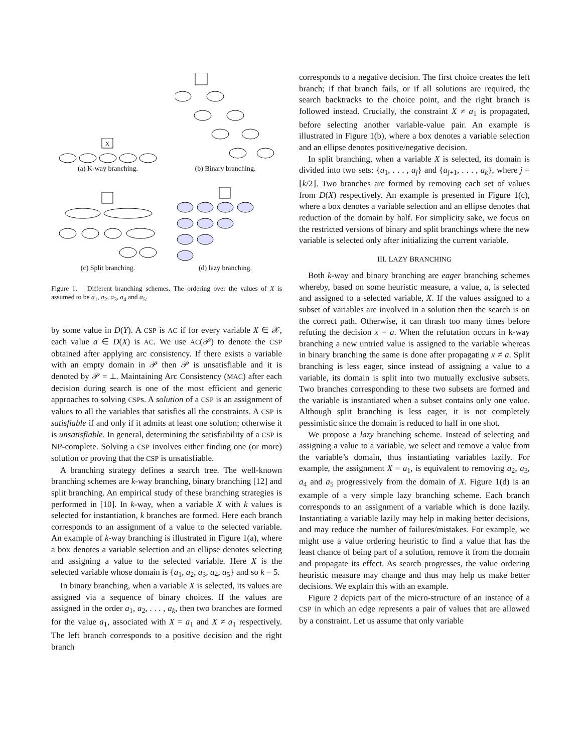X
(a) K-way branching.
(b) Binary branching.
(c) Split branching.
(d) lazy branching.
Figure 1. Different branching schemes. The ordering over the values of X is assumed to be a<sub>1</sub>, a<sub>2</sub>, a<sub>3</sub>, a<sub>4</sub> and a<sub>5</sub>.
by some value in D(Y). A CSP is AC if for every variable X ∈ 𝒳, each value a ∈ D(X) is AC. We use AC(𝒫) to denote the CSP obtained after applying arc consistency. If there exists a variable with an empty domain in 𝒫 then 𝒫 is unsatisfiable and it is denoted by 𝒫 = ⊥. Maintaining Arc Consistency (MAC) after each decision during search is one of the most efficient and generic approaches to solving CSPs. A solution of a CSP is an assignment of values to all the variables that satisfies all the constraints. A CSP is satisfiable if and only if it admits at least one solution; otherwise it is unsatisfiable. In general, determining the satisfiability of a CSP is NP-complete. Solving a CSP involves either finding one (or more) solution or proving that the CSP is unsatisfiable.
A branching strategy defines a search tree. The well-known branching schemes are k-way branching, binary branching [12] and split branching. An empirical study of these branching strategies is performed in [10]. In k-way, when a variable X with k values is selected for instantiation, k branches are formed. Here each branch corresponds to an assignment of a value to the selected variable. An example of k-way branching is illustrated in Figure 1(a), where a box denotes a variable selection and an ellipse denotes selecting and assigning a value to the selected variable. Here X is the selected variable whose domain is {a<sub>1</sub>, a<sub>2</sub>, a<sub>3</sub>, a<sub>4</sub>, a<sub>5</sub>} and so k = 5.
In binary branching, when a variable X is selected, its values are assigned via a sequence of binary choices. If the values are assigned in the order a<sub>1</sub>, a<sub>2</sub>, . . . , a<sub>k</sub>, then two branches are formed for the value a<sub>1</sub>, associated with X = a<sub>1</sub> and X ≠ a<sub>1</sub> respectively. The left branch corresponds to a positive decision and the right branch
corresponds to a negative decision. The first choice creates the left branch; if that branch fails, or if all solutions are required, the search backtracks to the choice point, and the right branch is followed instead. Crucially, the constraint X ≠ a<sub>1</sub> is propagated, before selecting another variable-value pair. An example is illustrated in Figure 1(b), where a box denotes a variable selection and an ellipse denotes positive/negative decision.
In split branching, when a variable X is selected, its domain is divided into two sets: {a<sub>1</sub>, . . . , a<sub>j</sub>} and {a<sub>j+1</sub>, . . . , a<sub>k</sub>}, where j = ⌊k/2⌋. Two branches are formed by removing each set of values from D(X) respectively. An example is presented in Figure 1(c), where a box denotes a variable selection and an ellipse denotes that reduction of the domain by half. For simplicity sake, we focus on the restricted versions of binary and split branchings where the new variable is selected only after initializing the current variable.
III. LAZY BRANCHING
Both k-way and binary branching are eager branching schemes whereby, based on some heuristic measure, a value, a, is selected and assigned to a selected variable, X. If the values assigned to a subset of variables are involved in a solution then the search is on the correct path. Otherwise, it can thrash too many times before refuting the decision x = a. When the refutation occurs in k-way branching a new untried value is assigned to the variable whereas in binary branching the same is done after propagating x ≠ a. Split branching is less eager, since instead of assigning a value to a variable, its domain is split into two mutually exclusive subsets. Two branches corresponding to these two subsets are formed and the variable is instantiated when a subset contains only one value. Although split branching is less eager, it is not completely pessimistic since the domain is reduced to half in one shot.
We propose a lazy branching scheme. Instead of selecting and assigning a value to a variable, we select and remove a value from the variable’s domain, thus instantiating variables lazily. For example, the assignment X = a<sub>1</sub>, is equivalent to removing a<sub>2</sub>, a<sub>3</sub>, a<sub>4</sub> and a<sub>5</sub> progressively from the domain of X. Figure 1(d) is an example of a very simple lazy branching scheme. Each branch corresponds to an assignment of a variable which is done lazily. Instantiating a variable lazily may help in making better decisions, and may reduce the number of failures/mistakes. For example, we might use a value ordering heuristic to find a value that has the least chance of being part of a solution, remove it from the domain and propagate its effect. As search progresses, the value ordering heuristic measure may change and thus may help us make better decisions. We explain this with an example.
Figure 2 depicts part of the micro-structure of an instance of a CSP in which an edge represents a pair of values that are allowed by a constraint. Let us assume that only variable